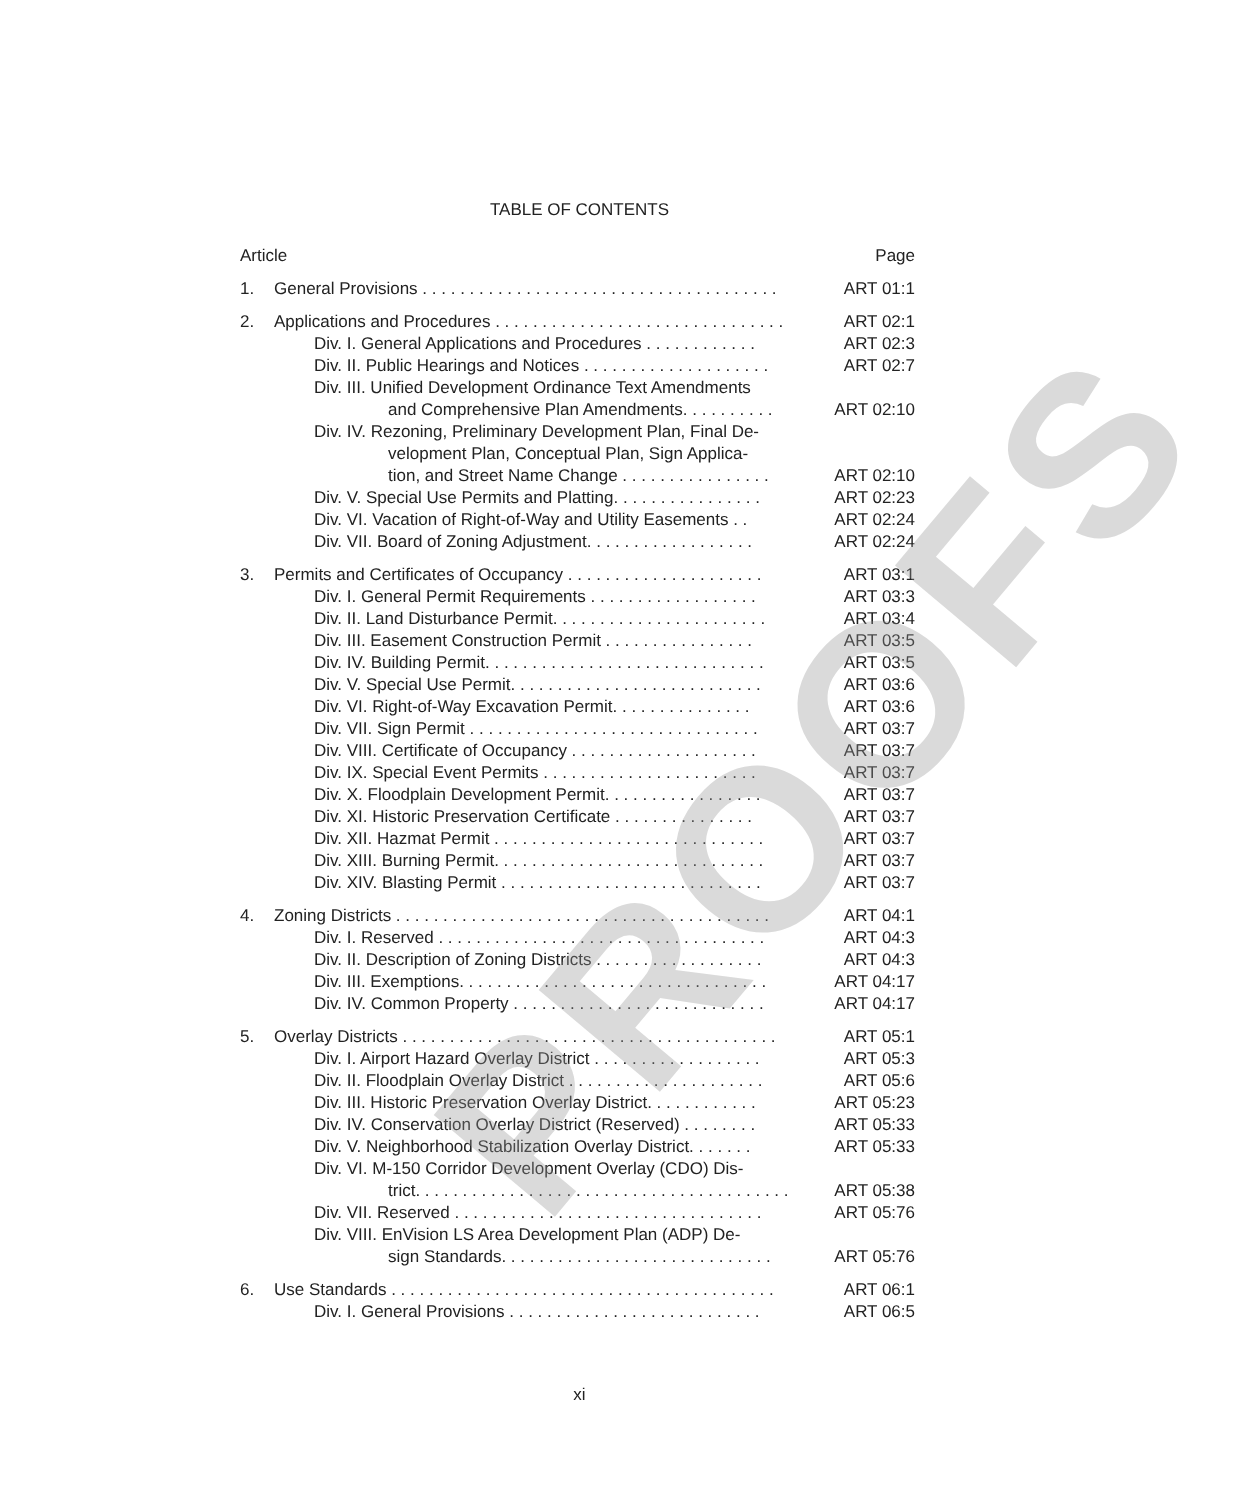TABLE OF CONTENTS
| Article | | Page |
| 1. | General Provisions . . . . . . . . . . . . . . . . . . . . . . . . . . . . . . . . . . . . . . | ART 01:1 |
| 2. | Applications and Procedures . . . . . . . . . . . . . . . . . . . . . . . . . . . . . . . | ART 02:1 |
| | Div. I. General Applications and Procedures . . . . . . . . . . . . | ART 02:3 |
| | Div. II. Public Hearings and Notices . . . . . . . . . . . . . . . . . . . . | ART 02:7 |
| | Div. III. Unified Development Ordinance Text Amendments | |
| | and Comprehensive Plan Amendments. . . . . . . . . . | ART 02:10 |
| | Div. IV. Rezoning, Preliminary Development Plan, Final De- | |
| | velopment Plan, Conceptual Plan, Sign Applica- | |
| | tion, and Street Name Change . . . . . . . . . . . . . . . . | ART 02:10 |
| | Div. V. Special Use Permits and Platting. . . . . . . . . . . . . . . . | ART 02:23 |
| | Div. VI. Vacation of Right-of-Way and Utility Easements . . | ART 02:24 |
| | Div. VII. Board of Zoning Adjustment. . . . . . . . . . . . . . . . . . | ART 02:24 |
| 3. | Permits and Certificates of Occupancy . . . . . . . . . . . . . . . . . . . . . | ART 03:1 |
| | Div. I. General Permit Requirements . . . . . . . . . . . . . . . . . . | ART 03:3 |
| | Div. II. Land Disturbance Permit. . . . . . . . . . . . . . . . . . . . . . . | ART 03:4 |
| | Div. III. Easement Construction Permit . . . . . . . . . . . . . . . . | ART 03:5 |
| | Div. IV. Building Permit. . . . . . . . . . . . . . . . . . . . . . . . . . . . . . | ART 03:5 |
| | Div. V. Special Use Permit. . . . . . . . . . . . . . . . . . . . . . . . . . . | ART 03:6 |
| | Div. VI. Right-of-Way Excavation Permit. . . . . . . . . . . . . . . | ART 03:6 |
| | Div. VII. Sign Permit . . . . . . . . . . . . . . . . . . . . . . . . . . . . . . . | ART 03:7 |
| | Div. VIII. Certificate of Occupancy . . . . . . . . . . . . . . . . . . . . | ART 03:7 |
| | Div. IX. Special Event Permits . . . . . . . . . . . . . . . . . . . . . . . | ART 03:7 |
| | Div. X. Floodplain Development Permit. . . . . . . . . . . . . . . . . | ART 03:7 |
| | Div. XI. Historic Preservation Certificate . . . . . . . . . . . . . . . | ART 03:7 |
| | Div. XII. Hazmat Permit . . . . . . . . . . . . . . . . . . . . . . . . . . . . . | ART 03:7 |
| | Div. XIII. Burning Permit. . . . . . . . . . . . . . . . . . . . . . . . . . . . . | ART 03:7 |
| | Div. XIV. Blasting Permit . . . . . . . . . . . . . . . . . . . . . . . . . . . . | ART 03:7 |
| 4. | Zoning Districts . . . . . . . . . . . . . . . . . . . . . . . . . . . . . . . . . . . . . . . . | ART 04:1 |
| | Div. I. Reserved . . . . . . . . . . . . . . . . . . . . . . . . . . . . . . . . . . . | ART 04:3 |
| | Div. II. Description of Zoning Districts . . . . . . . . . . . . . . . . . . | ART 04:3 |
| | Div. III. Exemptions. . . . . . . . . . . . . . . . . . . . . . . . . . . . . . . . . | ART 04:17 |
| | Div. IV. Common Property . . . . . . . . . . . . . . . . . . . . . . . . . . . | ART 04:17 |
| 5. | Overlay Districts . . . . . . . . . . . . . . . . . . . . . . . . . . . . . . . . . . . . . . . . | ART 05:1 |
| | Div. I. Airport Hazard Overlay District . . . . . . . . . . . . . . . . . . | ART 05:3 |
| | Div. II. Floodplain Overlay District . . . . . . . . . . . . . . . . . . . . . | ART 05:6 |
| | Div. III. Historic Preservation Overlay District. . . . . . . . . . . . | ART 05:23 |
| | Div. IV. Conservation Overlay District (Reserved) . . . . . . . . | ART 05:33 |
| | Div. V. Neighborhood Stabilization Overlay District. . . . . . . | ART 05:33 |
| | Div. VI. M-150 Corridor Development Overlay (CDO) Dis- | |
| | trict. . . . . . . . . . . . . . . . . . . . . . . . . . . . . . . . . . . . . . . . | ART 05:38 |
| | Div. VII. Reserved . . . . . . . . . . . . . . . . . . . . . . . . . . . . . . . . . | ART 05:76 |
| | Div. VIII. EnVision LS Area Development Plan (ADP) De- | |
| | sign Standards. . . . . . . . . . . . . . . . . . . . . . . . . . . . . | ART 05:76 |
| 6. | Use Standards . . . . . . . . . . . . . . . . . . . . . . . . . . . . . . . . . . . . . . . . . | ART 06:1 |
| | Div. I. General Provisions . . . . . . . . . . . . . . . . . . . . . . . . . . . | ART 06:5 |
PROOFS
xi